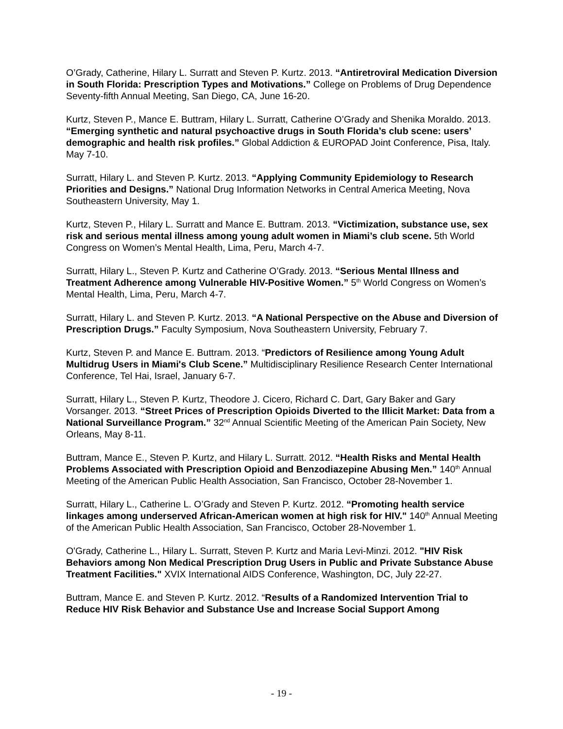O’Grady, Catherine, Hilary L. Surratt and Steven P. Kurtz. 2013. “Antiretroviral Medication Diversion in South Florida: Prescription Types and Motivations.” College on Problems of Drug Dependence Seventy-fifth Annual Meeting, San Diego, CA, June 16-20.
Kurtz, Steven P., Mance E. Buttram, Hilary L. Surratt, Catherine O’Grady and Shenika Moraldo. 2013. “Emerging synthetic and natural psychoactive drugs in South Florida’s club scene: users’ demographic and health risk profiles.” Global Addiction & EUROPAD Joint Conference, Pisa, Italy. May 7-10.
Surratt, Hilary L. and Steven P. Kurtz. 2013. “Applying Community Epidemiology to Research Priorities and Designs.” National Drug Information Networks in Central America Meeting, Nova Southeastern University, May 1.
Kurtz, Steven P., Hilary L. Surratt and Mance E. Buttram. 2013. “Victimization, substance use, sex risk and serious mental illness among young adult women in Miami’s club scene. 5th World Congress on Women’s Mental Health, Lima, Peru, March 4-7.
Surratt, Hilary L., Steven P. Kurtz and Catherine O’Grady. 2013. “Serious Mental Illness and Treatment Adherence among Vulnerable HIV-Positive Women.” 5<sup>th</sup> World Congress on Women’s Mental Health, Lima, Peru, March 4-7.
Surratt, Hilary L. and Steven P. Kurtz. 2013. “A National Perspective on the Abuse and Diversion of Prescription Drugs.” Faculty Symposium, Nova Southeastern University, February 7.
Kurtz, Steven P. and Mance E. Buttram. 2013. “Predictors of Resilience among Young Adult Multidrug Users in Miami's Club Scene.” Multidisciplinary Resilience Research Center International Conference, Tel Hai, Israel, January 6-7.
Surratt, Hilary L., Steven P. Kurtz, Theodore J. Cicero, Richard C. Dart, Gary Baker and Gary Vorsanger. 2013. “Street Prices of Prescription Opioids Diverted to the Illicit Market: Data from a National Surveillance Program.” 32<sup>nd</sup> Annual Scientific Meeting of the American Pain Society, New Orleans, May 8-11.
Buttram, Mance E., Steven P. Kurtz, and Hilary L. Surratt. 2012. “Health Risks and Mental Health Problems Associated with Prescription Opioid and Benzodiazepine Abusing Men.” 140<sup>th</sup> Annual Meeting of the American Public Health Association, San Francisco, October 28-November 1.
Surratt, Hilary L., Catherine L. O’Grady and Steven P. Kurtz. 2012. “Promoting health service linkages among underserved African-American women at high risk for HIV." 140<sup>th</sup> Annual Meeting of the American Public Health Association, San Francisco, October 28-November 1.
O'Grady, Catherine L., Hilary L. Surratt, Steven P. Kurtz and Maria Levi-Minzi. 2012. "HIV Risk Behaviors among Non Medical Prescription Drug Users in Public and Private Substance Abuse Treatment Facilities." XVIX International AIDS Conference, Washington, DC, July 22-27.
Buttram, Mance E. and Steven P. Kurtz. 2012. “Results of a Randomized Intervention Trial to Reduce HIV Risk Behavior and Substance Use and Increase Social Support Among
- 19 -